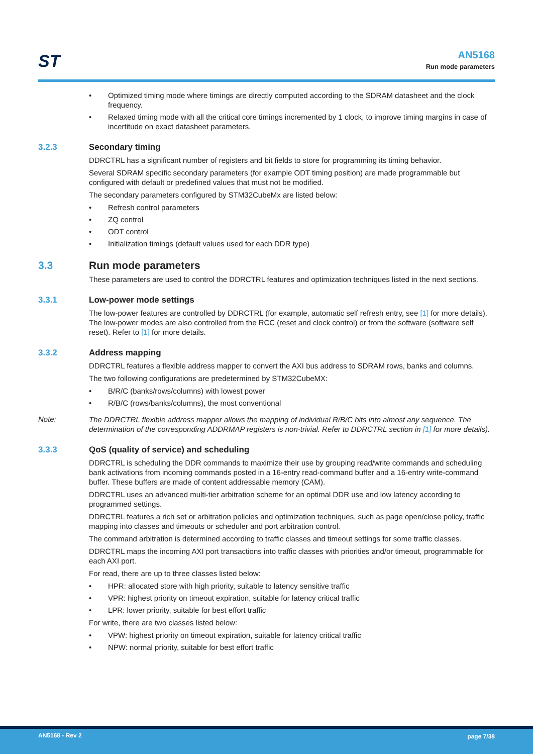ST
AN5168
Run mode parameters
• Optimized timing mode where timings are directly computed according to the SDRAM datasheet and the clock frequency.
• Relaxed timing mode with all the critical core timings incremented by 1 clock, to improve timing margins in case of incertitude on exact datasheet parameters.
3.2.3 Secondary timing
DDRCTRL has a significant number of registers and bit fields to store for programming its timing behavior.
Several SDRAM specific secondary parameters (for example ODT timing position) are made programmable but configured with default or predefined values that must not be modified.
The secondary parameters configured by STM32CubeMx are listed below:
• Refresh control parameters
• ZQ control
• ODT control
• Initialization timings (default values used for each DDR type)
3.3 Run mode parameters
These parameters are used to control the DDRCTRL features and optimization techniques listed in the next sections.
3.3.1 Low-power mode settings
The low-power features are controlled by DDRCTRL (for example, automatic self refresh entry, see [1] for more details). The low-power modes are also controlled from the RCC (reset and clock control) or from the software (software self reset). Refer to [1] for more details.
3.3.2 Address mapping
DDRCTRL features a flexible address mapper to convert the AXI bus address to SDRAM rows, banks and columns.
The two following configurations are predetermined by STM32CubeMX:
• B/R/C (banks/rows/columns) with lowest power
• R/B/C (rows/banks/columns), the most conventional
Note:
The DDRCTRL flexible address mapper allows the mapping of individual R/B/C bits into almost any sequence. The determination of the corresponding ADDRMAP registers is non-trivial. Refer to DDRCTRL section in [1] for more details).
3.3.3 QoS (quality of service) and scheduling
DDRCTRL is scheduling the DDR commands to maximize their use by grouping read/write commands and scheduling bank activations from incoming commands posted in a 16-entry read-command buffer and a 16-entry write-command buffer. These buffers are made of content addressable memory (CAM).
DDRCTRL uses an advanced multi-tier arbitration scheme for an optimal DDR use and low latency according to programmed settings.
DDRCTRL features a rich set or arbitration policies and optimization techniques, such as page open/close policy, traffic mapping into classes and timeouts or scheduler and port arbitration control.
The command arbitration is determined according to traffic classes and timeout settings for some traffic classes.
DDRCTRL maps the incoming AXI port transactions into traffic classes with priorities and/or timeout, programmable for each AXI port.
For read, there are up to three classes listed below:
• HPR: allocated store with high priority, suitable to latency sensitive traffic
• VPR: highest priority on timeout expiration, suitable for latency critical traffic
• LPR: lower priority, suitable for best effort traffic
For write, there are two classes listed below:
• VPW: highest priority on timeout expiration, suitable for latency critical traffic
• NPW: normal priority, suitable for best effort traffic
AN5168 - Rev 2 page 7/38